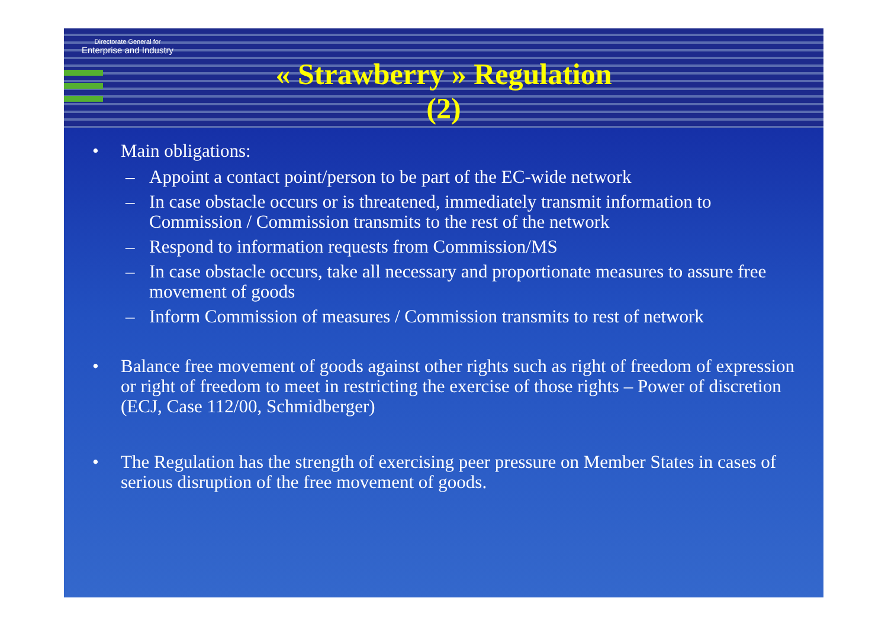Directorate General for
Enterprise and Industry
« Strawberry » Regulation
(2)
• Main obligations:
– Appoint a contact point/person to be part of the EC-wide network
– In case obstacle occurs or is threatened, immediately transmit information to Commission / Commission transmits to the rest of the network
– Respond to information requests from Commission/MS
– In case obstacle occurs, take all necessary and proportionate measures to assure free movement of goods
– Inform Commission of measures / Commission transmits to rest of network
• Balance free movement of goods against other rights such as right of freedom of expression or right of freedom to meet in restricting the exercise of those rights – Power of discretion (ECJ, Case 112/00, Schmidberger)
• The Regulation has the strength of exercising peer pressure on Member States in cases of serious disruption of the free movement of goods.